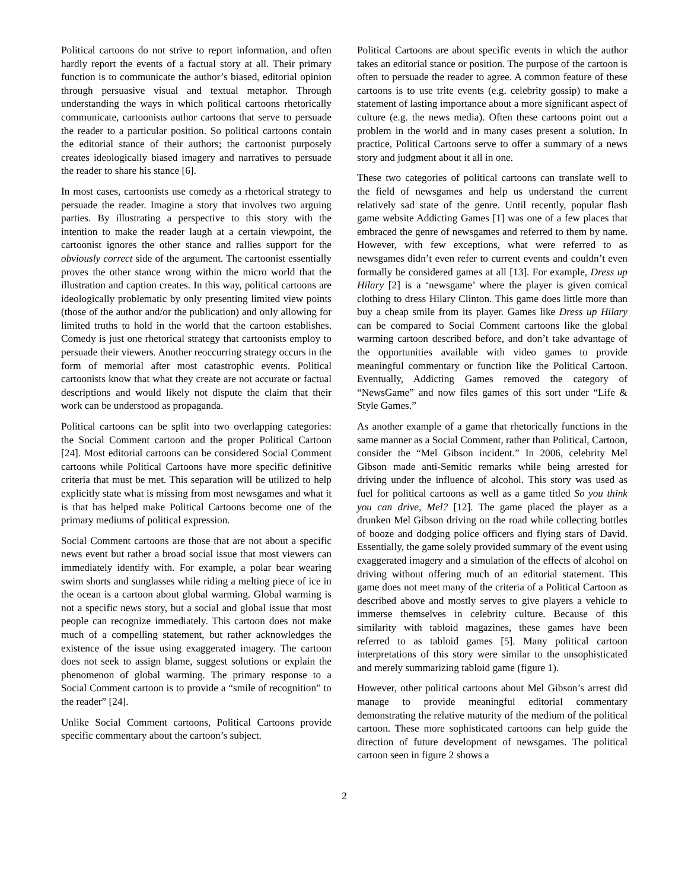Political cartoons do not strive to report information, and often hardly report the events of a factual story at all. Their primary function is to communicate the author’s biased, editorial opinion through persuasive visual and textual metaphor. Through understanding the ways in which political cartoons rhetorically communicate, cartoonists author cartoons that serve to persuade the reader to a particular position. So political cartoons contain the editorial stance of their authors; the cartoonist purposely creates ideologically biased imagery and narratives to persuade the reader to share his stance [6].
In most cases, cartoonists use comedy as a rhetorical strategy to persuade the reader. Imagine a story that involves two arguing parties. By illustrating a perspective to this story with the intention to make the reader laugh at a certain viewpoint, the cartoonist ignores the other stance and rallies support for the obviously correct side of the argument. The cartoonist essentially proves the other stance wrong within the micro world that the illustration and caption creates. In this way, political cartoons are ideologically problematic by only presenting limited view points (those of the author and/or the publication) and only allowing for limited truths to hold in the world that the cartoon establishes. Comedy is just one rhetorical strategy that cartoonists employ to persuade their viewers. Another reoccurring strategy occurs in the form of memorial after most catastrophic events. Political cartoonists know that what they create are not accurate or factual descriptions and would likely not dispute the claim that their work can be understood as propaganda.
Political cartoons can be split into two overlapping categories: the Social Comment cartoon and the proper Political Cartoon [24]. Most editorial cartoons can be considered Social Comment cartoons while Political Cartoons have more specific definitive criteria that must be met. This separation will be utilized to help explicitly state what is missing from most newsgames and what it is that has helped make Political Cartoons become one of the primary mediums of political expression.
Social Comment cartoons are those that are not about a specific news event but rather a broad social issue that most viewers can immediately identify with. For example, a polar bear wearing swim shorts and sunglasses while riding a melting piece of ice in the ocean is a cartoon about global warming. Global warming is not a specific news story, but a social and global issue that most people can recognize immediately. This cartoon does not make much of a compelling statement, but rather acknowledges the existence of the issue using exaggerated imagery. The cartoon does not seek to assign blame, suggest solutions or explain the phenomenon of global warming. The primary response to a Social Comment cartoon is to provide a “smile of recognition” to the reader” [24].
Unlike Social Comment cartoons, Political Cartoons provide specific commentary about the cartoon’s subject.
Political Cartoons are about specific events in which the author takes an editorial stance or position. The purpose of the cartoon is often to persuade the reader to agree. A common feature of these cartoons is to use trite events (e.g. celebrity gossip) to make a statement of lasting importance about a more significant aspect of culture (e.g. the news media). Often these cartoons point out a problem in the world and in many cases present a solution. In practice, Political Cartoons serve to offer a summary of a news story and judgment about it all in one.
These two categories of political cartoons can translate well to the field of newsgames and help us understand the current relatively sad state of the genre. Until recently, popular flash game website Addicting Games [1] was one of a few places that embraced the genre of newsgames and referred to them by name. However, with few exceptions, what were referred to as newsgames didn’t even refer to current events and couldn’t even formally be considered games at all [13]. For example, Dress up Hilary [2] is a ‘newsgame’ where the player is given comical clothing to dress Hilary Clinton. This game does little more than buy a cheap smile from its player. Games like Dress up Hilary can be compared to Social Comment cartoons like the global warming cartoon described before, and don’t take advantage of the opportunities available with video games to provide meaningful commentary or function like the Political Cartoon. Eventually, Addicting Games removed the category of “NewsGame” and now files games of this sort under “Life & Style Games.”
As another example of a game that rhetorically functions in the same manner as a Social Comment, rather than Political, Cartoon, consider the “Mel Gibson incident.” In 2006, celebrity Mel Gibson made anti-Semitic remarks while being arrested for driving under the influence of alcohol. This story was used as fuel for political cartoons as well as a game titled So you think you can drive, Mel? [12]. The game placed the player as a drunken Mel Gibson driving on the road while collecting bottles of booze and dodging police officers and flying stars of David. Essentially, the game solely provided summary of the event using exaggerated imagery and a simulation of the effects of alcohol on driving without offering much of an editorial statement. This game does not meet many of the criteria of a Political Cartoon as described above and mostly serves to give players a vehicle to immerse themselves in celebrity culture. Because of this similarity with tabloid magazines, these games have been referred to as tabloid games [5]. Many political cartoon interpretations of this story were similar to the unsophisticated and merely summarizing tabloid game (figure 1).
However, other political cartoons about Mel Gibson’s arrest did manage to provide meaningful editorial commentary demonstrating the relative maturity of the medium of the political cartoon. These more sophisticated cartoons can help guide the direction of future development of newsgames. The political cartoon seen in figure 2 shows a
2